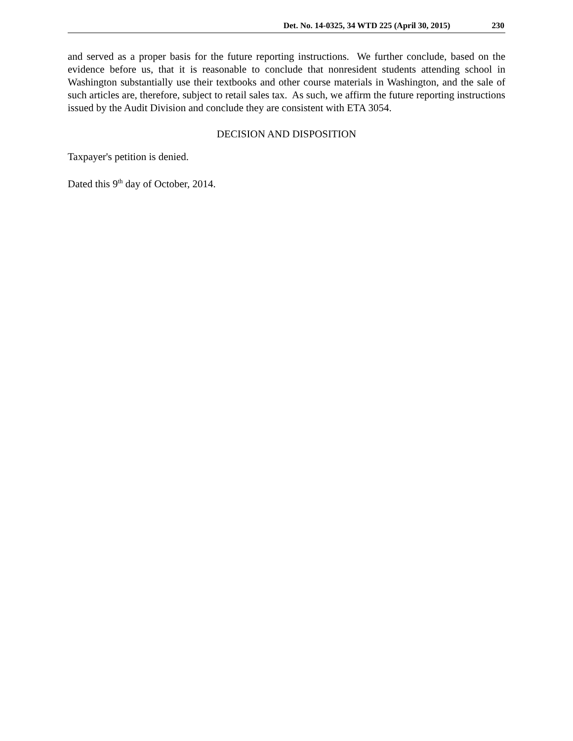Det. No. 14-0325, 34 WTD 225 (April 30, 2015) 230
and served as a proper basis for the future reporting instructions. We further conclude, based on the evidence before us, that it is reasonable to conclude that nonresident students attending school in Washington substantially use their textbooks and other course materials in Washington, and the sale of such articles are, therefore, subject to retail sales tax. As such, we affirm the future reporting instructions issued by the Audit Division and conclude they are consistent with ETA 3054.
DECISION AND DISPOSITION
Taxpayer's petition is denied.
Dated this 9<sup>th</sup> day of October, 2014.